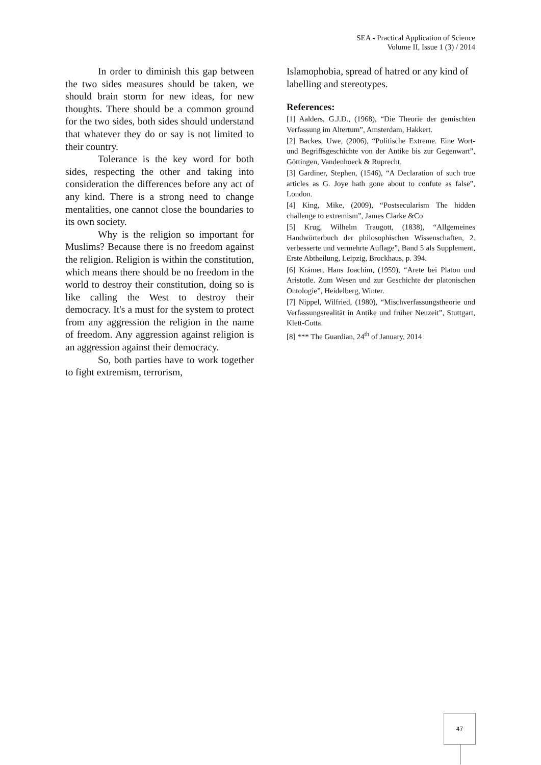SEA - Practical Application of Science
Volume II, Issue 1 (3) / 2014
In order to diminish this gap between the two sides measures should be taken, we should brain storm for new ideas, for new thoughts. There should be a common ground for the two sides, both sides should understand that whatever they do or say is not limited to their country.
Tolerance is the key word for both sides, respecting the other and taking into consideration the differences before any act of any kind. There is a strong need to change mentalities, one cannot close the boundaries to its own society.
Why is the religion so important for Muslims? Because there is no freedom against the religion. Religion is within the constitution, which means there should be no freedom in the world to destroy their constitution, doing so is like calling the West to destroy their democracy. It's a must for the system to protect from any aggression the religion in the name of freedom. Any aggression against religion is an aggression against their democracy.
So, both parties have to work together to fight extremism, terrorism,
Islamophobia, spread of hatred or any kind of labelling and stereotypes.
References:
[1] Aalders, G.J.D., (1968), “Die Theorie der gemischten Verfassung im Altertum”, Amsterdam, Hakkert.
[2] Backes, Uwe, (2006), “Politische Extreme. Eine Wort-und Begriffsgeschichte von der Antike bis zur Gegenwart”, Göttingen, Vandenhoeck & Ruprecht.
[3] Gardiner, Stephen, (1546), “A Declaration of such true articles as G. Joye hath gone about to confute as false”, London.
[4] King, Mike, (2009), “Postsecularism The hidden challenge to extremism”, James Clarke &Co
[5] Krug, Wilhelm Traugott, (1838), “Allgemeines Handwörterbuch der philosophischen Wissenschaften, 2. verbesserte und vermehrte Auflage”, Band 5 als Supplement, Erste Abtheilung, Leipzig, Brockhaus, p. 394.
[6] Krämer, Hans Joachim, (1959), “Arete bei Platon und Aristotle. Zum Wesen und zur Geschichte der platonischen Ontologie”, Heidelberg, Winter.
[7] Nippel, Wilfried, (1980), “Mischverfassungstheorie und Verfassungsrealität in Antike und früher Neuzeit”, Stuttgart, Klett-Cotta.
[8] *** The Guardian, 24<sup>th</sup> of January, 2014
47